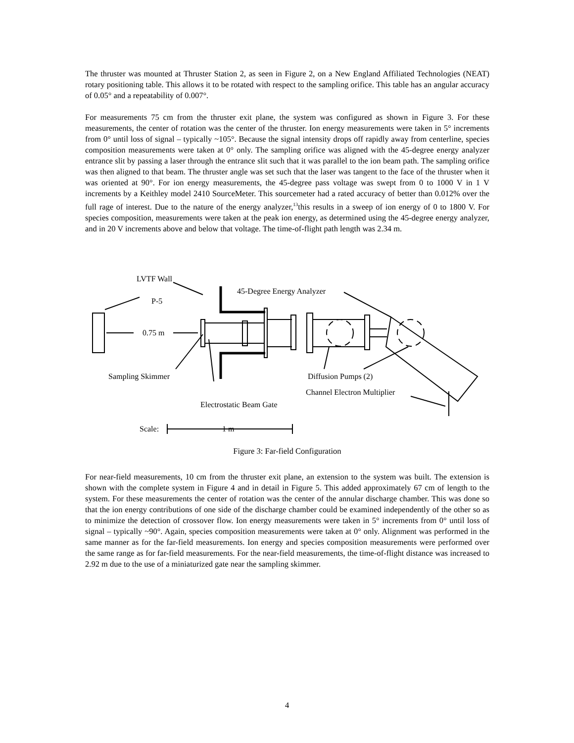The thruster was mounted at Thruster Station 2, as seen in Figure 2, on a New England Affiliated Technologies (NEAT) rotary positioning table. This allows it to be rotated with respect to the sampling orifice. This table has an angular accuracy of 0.05° and a repeatability of 0.007°.
For measurements 75 cm from the thruster exit plane, the system was configured as shown in Figure 3. For these measurements, the center of rotation was the center of the thruster. Ion energy measurements were taken in 5° increments from 0° until loss of signal – typically ~105°. Because the signal intensity drops off rapidly away from centerline, species composition measurements were taken at 0° only. The sampling orifice was aligned with the 45-degree energy analyzer entrance slit by passing a laser through the entrance slit such that it was parallel to the ion beam path. The sampling orifice was then aligned to that beam. The thruster angle was set such that the laser was tangent to the face of the thruster when it was oriented at 90°. For ion energy measurements, the 45-degree pass voltage was swept from 0 to 1000 V in 1 V increments by a Keithley model 2410 SourceMeter. This sourcemeter had a rated accuracy of better than 0.012% over the full rage of interest. Due to the nature of the energy analyzer,<sup>13</sup>this results in a sweep of ion energy of 0 to 1800 V. For species composition, measurements were taken at the peak ion energy, as determined using the 45-degree energy analyzer, and in 20 V increments above and below that voltage. The time-of-flight path length was 2.34 m.
LVTF Wall
45-Degree Energy Analyzer
P-5
0.75 m
Sampling Skimmer
Diffusion Pumps (2)
Channel Electron Multiplier
Electrostatic Beam Gate
Scale:
1 m
Figure 3: Far-field Configuration
For near-field measurements, 10 cm from the thruster exit plane, an extension to the system was built. The extension is shown with the complete system in Figure 4 and in detail in Figure 5. This added approximately 67 cm of length to the system. For these measurements the center of rotation was the center of the annular discharge chamber. This was done so that the ion energy contributions of one side of the discharge chamber could be examined independently of the other so as to minimize the detection of crossover flow. Ion energy measurements were taken in 5° increments from 0° until loss of signal – typically ~90°. Again, species composition measurements were taken at 0° only. Alignment was performed in the same manner as for the far-field measurements. Ion energy and species composition measurements were performed over the same range as for far-field measurements. For the near-field measurements, the time-of-flight distance was increased to 2.92 m due to the use of a miniaturized gate near the sampling skimmer.
4